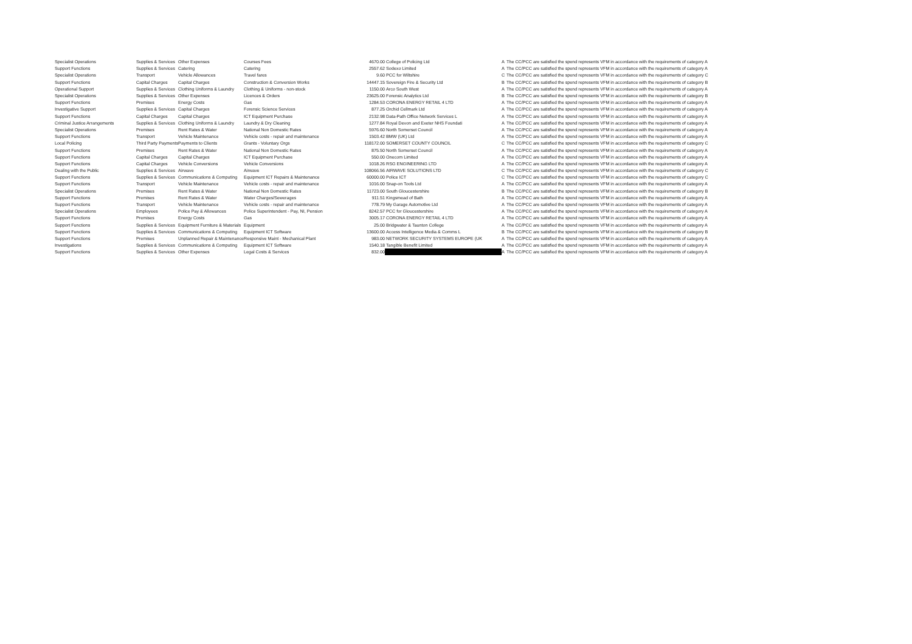| Specialist Operations | Supplies & Services | Other Expenses | Courses Fees | 4670.00 | College of Policing Ltd | A | The CC/PCC are satisfied the spend represents VFM in accordance with the requirements of category A |
| Support Functions | Supplies & Services | Catering | Catering | 2557.62 | Sodexo Limited | A | The CC/PCC are satisfied the spend represents VFM in accordance with the requirements of category A |
| Specialist Operations | Transport | Vehicle Allowances | Travel fares | 9.60 | PCC for Wiltshire | C | The CC/PCC are satisfied the spend represents VFM in accordance with the requirements of category C |
| Support Functions | Capital Charges | Capital Charges | Construction & Conversion Works | 14447.15 | Sovereign Fire & Security Ltd | B | The CC/PCC are satisfied the spend represents VFM in accordance with the requirements of category B |
| Operational Support | Supplies & Services | Clothing Uniforms & Laundry | Clothing & Uniforms - non-stock | 1150.00 | Arco South West | A | The CC/PCC are satisfied the spend represents VFM in accordance with the requirements of category A |
| Specialist Operations | Supplies & Services | Other Expenses | Licences & Orders | 23625.00 | Forensic Analytics Ltd | B | The CC/PCC are satisfied the spend represents VFM in accordance with the requirements of category B |
| Support Functions | Premises | Energy Costs | Gas | 1284.53 | CORONA ENERGY RETAIL 4 LTD | A | The CC/PCC are satisfied the spend represents VFM in accordance with the requirements of category A |
| Investigative Support | Supplies & Services | Capital Charges | Forensic Science Services | 877.25 | Orchid Cellmark Ltd | A | The CC/PCC are satisfied the spend represents VFM in accordance with the requirements of category A |
| Support Functions | Capital Charges | Capital Charges | ICT Equipment Purchase | 2132.98 | Data-Path Office Network Services L | A | The CC/PCC are satisfied the spend represents VFM in accordance with the requirements of category A |
| Criminal Justice Arrangements | Supplies & Services | Clothing Uniforms & Laundry | Laundry & Dry Cleaning | 1277.84 | Royal Devon and Exeter NHS Foundati | A | The CC/PCC are satisfied the spend represents VFM in accordance with the requirements of category A |
| Specialist Operations | Premises | Rent Rates & Water | National Non Domestic Rates | 5976.60 | North Somerset Council | A | The CC/PCC are satisfied the spend represents VFM in accordance with the requirements of category A |
| Support Functions | Transport | Vehicle Maintenance | Vehicle costs - repair and maintenance | 1503.42 | BMW (UK) Ltd | A | The CC/PCC are satisfied the spend represents VFM in accordance with the requirements of category A |
| Local Policing | Third Party Payments | Payments to Clients | Grants - Voluntary Orgs | 118172.00 | SOMERSET COUNTY COUNCIL | C | The CC/PCC are satisfied the spend represents VFM in accordance with the requirements of category C |
| Support Functions | Premises | Rent Rates & Water | National Non Domestic Rates | 875.50 | North Somerset Council | A | The CC/PCC are satisfied the spend represents VFM in accordance with the requirements of category A |
| Support Functions | Capital Charges | Capital Charges | ICT Equipment Purchase | 550.00 | Onecom Limited | A | The CC/PCC are satisfied the spend represents VFM in accordance with the requirements of category A |
| Support Functions | Capital Charges | Vehicle Conversions | Vehicle Conversions | 1018.26 | RSG ENGINEERING LTD | A | The CC/PCC are satisfied the spend represents VFM in accordance with the requirements of category A |
| Dealing with the Public | Supplies & Services | Airwave | Airwave | 108066.56 | AIRWAVE SOLUTIONS LTD | C | The CC/PCC are satisfied the spend represents VFM in accordance with the requirements of category C |
| Support Functions | Supplies & Services | Communications & Computing | Equipment ICT Repairs & Maintenance | 60000.00 | Police ICT | C | The CC/PCC are satisfied the spend represents VFM in accordance with the requirements of category C |
| Support Functions | Transport | Vehicle Maintenance | Vehicle costs - repair and maintenance | 1016.00 | Snap-on Tools Ltd | A | The CC/PCC are satisfied the spend represents VFM in accordance with the requirements of category A |
| Specialist Operations | Premises | Rent Rates & Water | National Non Domestic Rates | 11723.00 | South Gloucestershire | B | The CC/PCC are satisfied the spend represents VFM in accordance with the requirements of category B |
| Support Functions | Premises | Rent Rates & Water | Water Charges/Sewerages | 911.51 | Kingsmead of Bath | A | The CC/PCC are satisfied the spend represents VFM in accordance with the requirements of category A |
| Support Functions | Transport | Vehicle Maintenance | Vehicle costs - repair and maintenance | 778.79 | My Garage Automotive Ltd | A | The CC/PCC are satisfied the spend represents VFM in accordance with the requirements of category A |
| Specialist Operations | Employees | Police Pay & Allowances | Police Superintendent - Pay, NI, Pension | 8242.57 | PCC for Gloucestershire | A | The CC/PCC are satisfied the spend represents VFM in accordance with the requirements of category A |
| Support Functions | Premises | Energy Costs | Gas | 3005.17 | CORONA ENERGY RETAIL 4 LTD | A | The CC/PCC are satisfied the spend represents VFM in accordance with the requirements of category A |
| Support Functions | Supplies & Services | Equipment Furniture & Materials | Equipment | 25.00 | Bridgwater & Taunton College | A | The CC/PCC are satisfied the spend represents VFM in accordance with the requirements of category A |
| Support Functions | Supplies & Services | Communications & Computing | Equipment ICT Software | 13600.00 | Access Intelligence Media & Comms L | B | The CC/PCC are satisfied the spend represents VFM in accordance with the requirements of category B |
| Support Functions | Premises | Unplanned Repair & Maintenance | Responsive Maint - Mechanical Plant | 983.00 | NETWORK SECURITY SYSTEMS EUROPE (UK | A | The CC/PCC are satisfied the spend represents VFM in accordance with the requirements of category A |
| Investigations | Supplies & Services | Communications & Computing | Equipment ICT Software | 1540.18 | Tangible Benefit Limited | A | The CC/PCC are satisfied the spend represents VFM in accordance with the requirements of category A |
| Support Functions | Supplies & Services | Other Expenses | Legal Costs & Services | 832.00 | | A | The CC/PCC are satisfied the spend represents VFM in accordance with the requirements of category A |